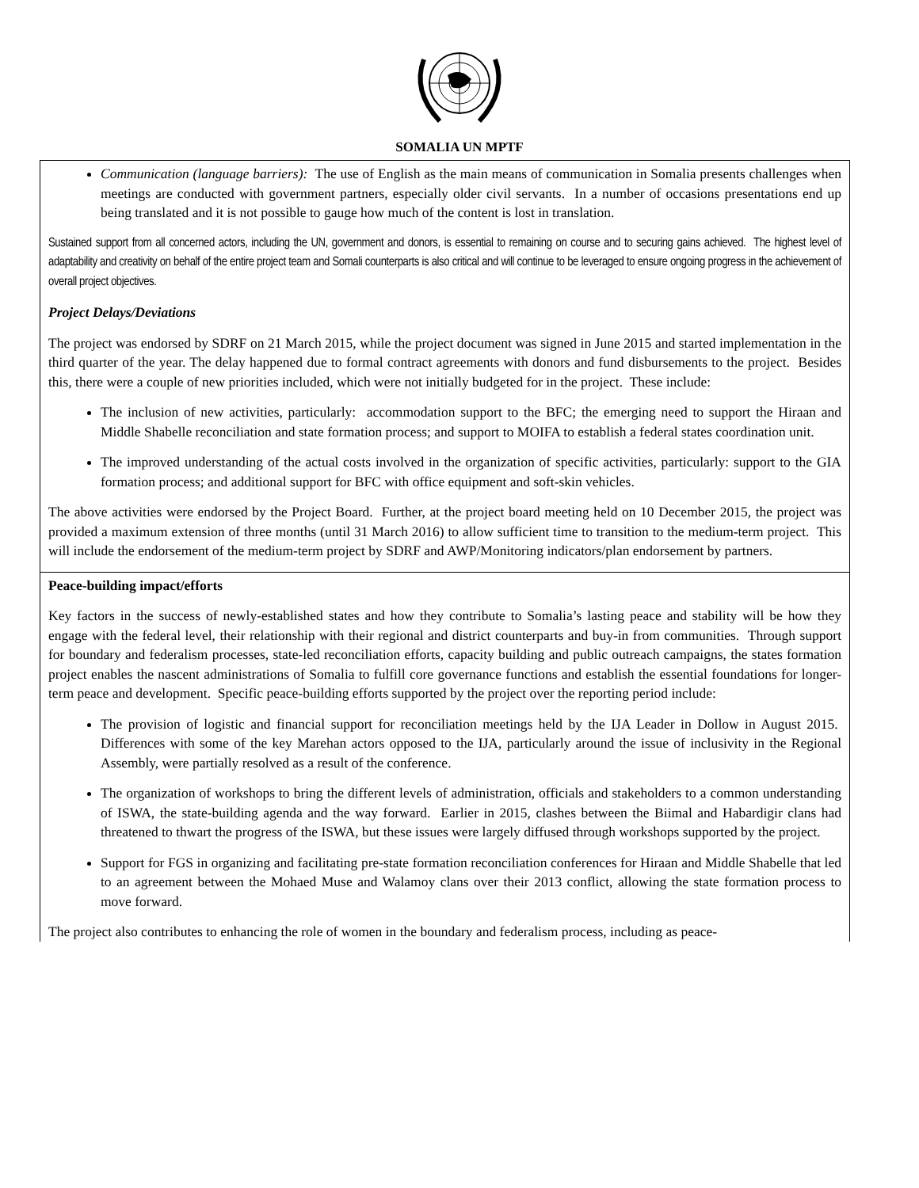SOMALIA UN MPTF
| Communication (language barriers): The use of English as the main means of communication in Somalia presents challenges when meetings are conducted with government partners, especially older civil servants. In a number of occasions presentations end up being translated and it is not possible to gauge how much of the content is lost in translation. Sustained support from all concerned actors, including the UN, government and donors, is essential to remaining on course and to securing gains achieved. The highest level of adaptability and creativity on behalf of the entire project team and Somali counterparts is also critical and will continue to be leveraged to ensure ongoing progress in the achievement of overall project objectives. Project Delays/Deviations The project was endorsed by SDRF on 21 March 2015, while the project document was signed in June 2015 and started implementation in the third quarter of the year. The delay happened due to formal contract agreements with donors and fund disbursements to the project. Besides this, there were a couple of new priorities included, which were not initially budgeted for in the project. These include: The inclusion of new activities, particularly: accommodation support to the BFC; the emerging need to support the Hiraan and Middle Shabelle reconciliation and state formation process; and support to MOIFA to establish a federal states coordination unit. The improved understanding of the actual costs involved in the organization of specific activities, particularly: support to the GIA formation process; and additional support for BFC with office equipment and soft-skin vehicles. The above activities were endorsed by the Project Board. Further, at the project board meeting held on 10 December 2015, the project was provided a maximum extension of three months (until 31 March 2016) to allow sufficient time to transition to the medium-term project. This will include the endorsement of the medium-term project by SDRF and AWP/Monitoring indicators/plan endorsement by partners. |
| Peace-building impact/efforts Key factors in the success of newly-established states and how they contribute to Somalia’s lasting peace and stability will be how they engage with the federal level, their relationship with their regional and district counterparts and buy-in from communities. Through support for boundary and federalism processes, state-led reconciliation efforts, capacity building and public outreach campaigns, the states formation project enables the nascent administrations of Somalia to fulfill core governance functions and establish the essential foundations for longer-term peace and development. Specific peace-building efforts supported by the project over the reporting period include: The provision of logistic and financial support for reconciliation meetings held by the IJA Leader in Dollow in August 2015. Differences with some of the key Marehan actors opposed to the IJA, particularly around the issue of inclusivity in the Regional Assembly, were partially resolved as a result of the conference. The organization of workshops to bring the different levels of administration, officials and stakeholders to a common understanding of ISWA, the state-building agenda and the way forward. Earlier in 2015, clashes between the Biimal and Habardigir clans had threatened to thwart the progress of the ISWA, but these issues were largely diffused through workshops supported by the project. Support for FGS in organizing and facilitating pre-state formation reconciliation conferences for Hiraan and Middle Shabelle that led to an agreement between the Mohaed Muse and Walamoy clans over their 2013 conflict, allowing the state formation process to move forward. The project also contributes to enhancing the role of women in the boundary and federalism process, including as peace- |